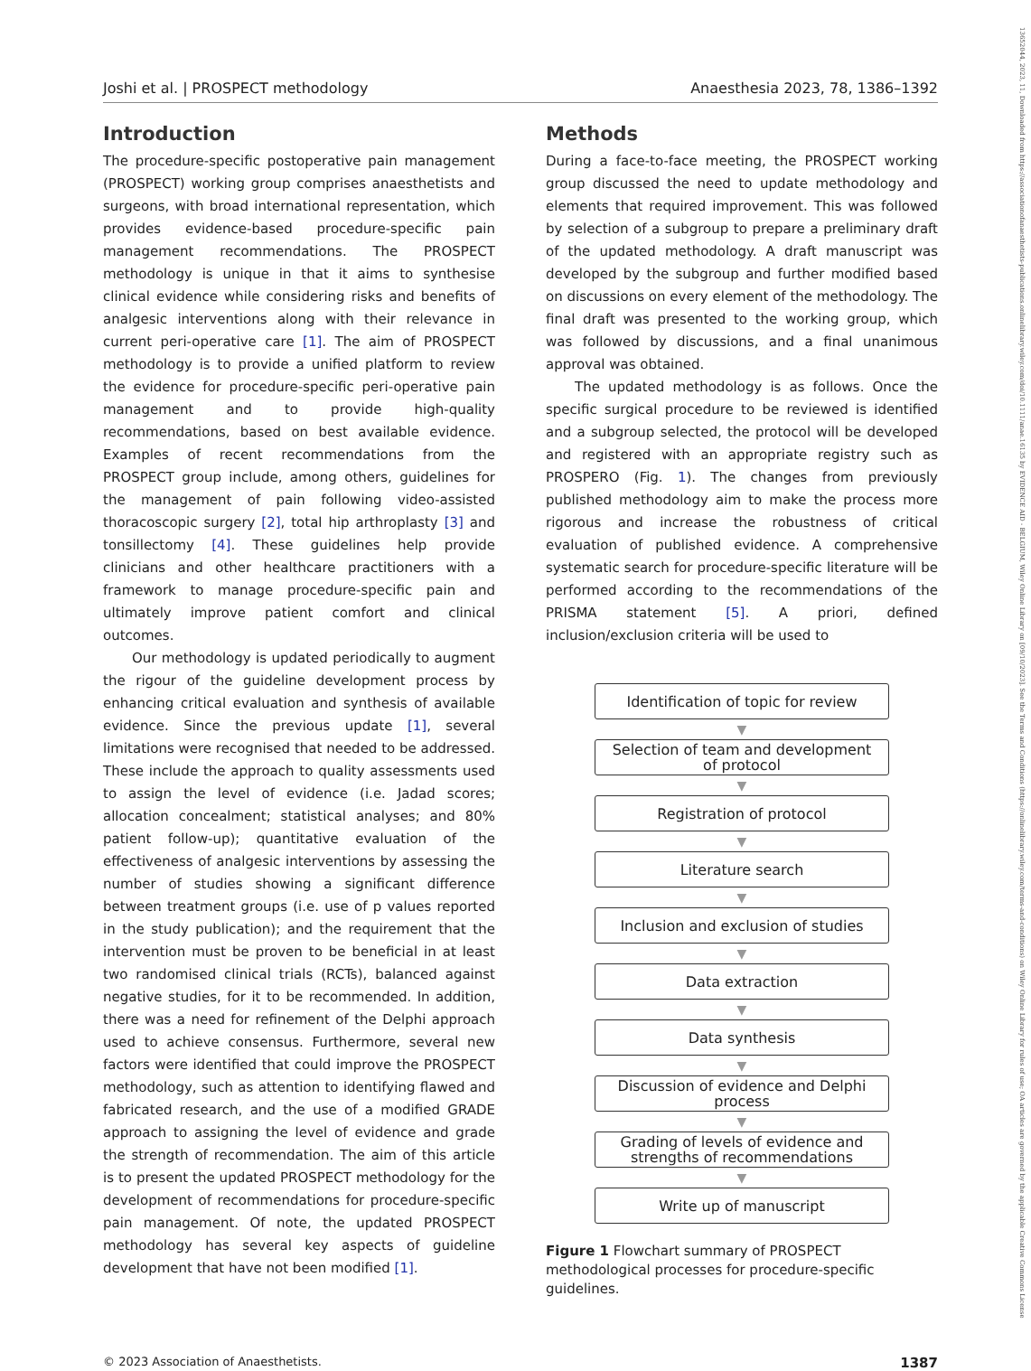Joshi et al. | PROSPECT methodology Anaesthesia 2023, 78, 1386–1392
Introduction
The procedure-specific postoperative pain management (PROSPECT) working group comprises anaesthetists and surgeons, with broad international representation, which provides evidence-based procedure-specific pain management recommendations. The PROSPECT methodology is unique in that it aims to synthesise clinical evidence while considering risks and benefits of analgesic interventions along with their relevance in current peri-operative care [1]. The aim of PROSPECT methodology is to provide a unified platform to review the evidence for procedure-specific peri-operative pain management and to provide high-quality recommendations, based on best available evidence. Examples of recent recommendations from the PROSPECT group include, among others, guidelines for the management of pain following video-assisted thoracoscopic surgery [2], total hip arthroplasty [3] and tonsillectomy [4]. These guidelines help provide clinicians and other healthcare practitioners with a framework to manage procedure-specific pain and ultimately improve patient comfort and clinical outcomes.
Our methodology is updated periodically to augment the rigour of the guideline development process by enhancing critical evaluation and synthesis of available evidence. Since the previous update [1], several limitations were recognised that needed to be addressed. These include the approach to quality assessments used to assign the level of evidence (i.e. Jadad scores; allocation concealment; statistical analyses; and 80% patient follow-up); quantitative evaluation of the effectiveness of analgesic interventions by assessing the number of studies showing a significant difference between treatment groups (i.e. use of p values reported in the study publication); and the requirement that the intervention must be proven to be beneficial in at least two randomised clinical trials (RCTs), balanced against negative studies, for it to be recommended. In addition, there was a need for refinement of the Delphi approach used to achieve consensus. Furthermore, several new factors were identified that could improve the PROSPECT methodology, such as attention to identifying flawed and fabricated research, and the use of a modified GRADE approach to assigning the level of evidence and grade the strength of recommendation. The aim of this article is to present the updated PROSPECT methodology for the development of recommendations for procedure-specific pain management. Of note, the updated PROSPECT methodology has several key aspects of guideline development that have not been modified [1].
Methods
During a face-to-face meeting, the PROSPECT working group discussed the need to update methodology and elements that required improvement. This was followed by selection of a subgroup to prepare a preliminary draft of the updated methodology. A draft manuscript was developed by the subgroup and further modified based on discussions on every element of the methodology. The final draft was presented to the working group, which was followed by discussions, and a final unanimous approval was obtained.
The updated methodology is as follows. Once the specific surgical procedure to be reviewed is identified and a subgroup selected, the protocol will be developed and registered with an appropriate registry such as PROSPERO (Fig. 1). The changes from previously published methodology aim to make the process more rigorous and increase the robustness of critical evaluation of published evidence. A comprehensive systematic search for procedure-specific literature will be performed according to the recommendations of the PRISMA statement [5]. A priori, defined inclusion/exclusion criteria will be used to
Identification of topic for review
▼
Selection of team and development
of protocol
▼
Registration of protocol
▼
Literature search
▼
Inclusion and exclusion of studies
▼
Data extraction
▼
Data synthesis
▼
Discussion of evidence and Delphi
process
▼
Grading of levels of evidence and
strengths of recommendations
▼
Write up of manuscript
Figure 1 Flowchart summary of PROSPECT methodological processes for procedure-specific guidelines.
© 2023 Association of Anaesthetists. 1387
13652044, 2023, 11, Downloaded from https://associationofanaesthetists-publications.onlinelibrary.wiley.com/doi/10.1111/anae.16135 by EVIDENCE AID - BELGIUM, Wiley Online Library on [09/10/2023]. See the Terms and Conditions (https://onlinelibrary.wiley.com/terms-and-conditions) on Wiley Online Library for rules of use; OA articles are governed by the applicable Creative Commons License